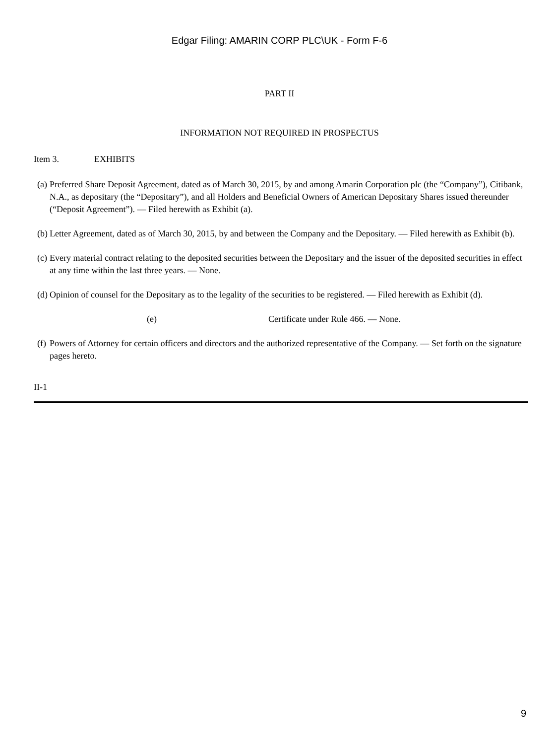Edgar Filing: AMARIN CORP PLC\UK - Form F-6
PART II
INFORMATION NOT REQUIRED IN PROSPECTUS
Item 3. EXHIBITS
(a) Preferred Share Deposit Agreement, dated as of March 30, 2015, by and among Amarin Corporation plc (the “Company”), Citibank, N.A., as depositary (the “Depositary”), and all Holders and Beneficial Owners of American Depositary Shares issued thereunder (“Deposit Agreement”). — Filed herewith as Exhibit (a).
(b) Letter Agreement, dated as of March 30, 2015, by and between the Company and the Depositary. — Filed herewith as Exhibit (b).
(c) Every material contract relating to the deposited securities between the Depositary and the issuer of the deposited securities in effect at any time within the last three years. — None.
(d) Opinion of counsel for the Depositary as to the legality of the securities to be registered. — Filed herewith as Exhibit (d).
(e) Certificate under Rule 466. — None.
(f) Powers of Attorney for certain officers and directors and the authorized representative of the Company. — Set forth on the signature pages hereto.
II-1
9